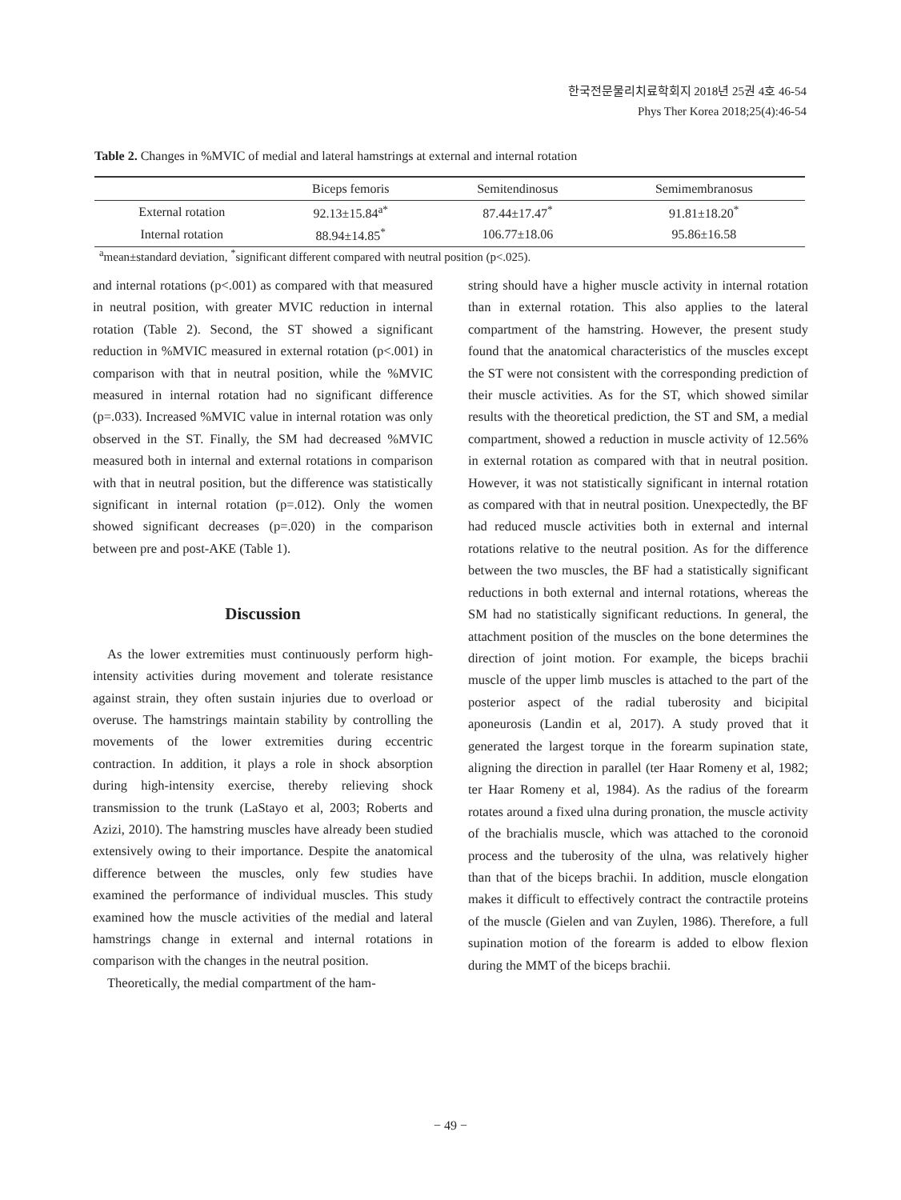한국전문물리치료학회지 2018년 25권 4호 46-54
Phys Ther Korea 2018;25(4):46-54
Table 2. Changes in %MVIC of medial and lateral hamstrings at external and internal rotation
| | Biceps femoris | Semitendinosus | Semimembranosus |
| --- | --- | --- | --- |
| External rotation | 92.13±15.84<sup>a*</sup> | 87.44±17.47<sup>*</sup> | 91.81±18.20<sup>*</sup> |
| Internal rotation | 88.94±14.85<sup>*</sup> | 106.77±18.06 | 95.86±16.58 |
<sup>a</sup> mean±standard deviation, <sup>*</sup>significant different compared with neutral position (p<.025).
and internal rotations (p<.001) as compared with that measured in neutral position, with greater MVIC reduction in internal rotation (Table 2). Second, the ST showed a significant reduction in %MVIC measured in external rotation (p<.001) in comparison with that in neutral position, while the %MVIC measured in internal rotation had no significant difference (p=.033). Increased %MVIC value in internal rotation was only observed in the ST. Finally, the SM had decreased %MVIC measured both in internal and external rotations in comparison with that in neutral position, but the difference was statistically significant in internal rotation (p=.012). Only the women showed significant decreases (p=.020) in the comparison between pre and post-AKE (Table 1).
Discussion
As the lower extremities must continuously perform high-intensity activities during movement and tolerate resistance against strain, they often sustain injuries due to overload or overuse. The hamstrings maintain stability by controlling the movements of the lower extremities during eccentric contraction. In addition, it plays a role in shock absorption during high-intensity exercise, thereby relieving shock transmission to the trunk (LaStayo et al, 2003; Roberts and Azizi, 2010). The hamstring muscles have already been studied extensively owing to their importance. Despite the anatomical difference between the muscles, only few studies have examined the performance of individual muscles. This study examined how the muscle activities of the medial and lateral hamstrings change in external and internal rotations in comparison with the changes in the neutral position.
Theoretically, the medial compartment of the ham-
string should have a higher muscle activity in internal rotation than in external rotation. This also applies to the lateral compartment of the hamstring. However, the present study found that the anatomical characteristics of the muscles except the ST were not consistent with the corresponding prediction of their muscle activities. As for the ST, which showed similar results with the theoretical prediction, the ST and SM, a medial compartment, showed a reduction in muscle activity of 12.56% in external rotation as compared with that in neutral position. However, it was not statistically significant in internal rotation as compared with that in neutral position. Unexpectedly, the BF had reduced muscle activities both in external and internal rotations relative to the neutral position. As for the difference between the two muscles, the BF had a statistically significant reductions in both external and internal rotations, whereas the SM had no statistically significant reductions. In general, the attachment position of the muscles on the bone determines the direction of joint motion. For example, the biceps brachii muscle of the upper limb muscles is attached to the part of the posterior aspect of the radial tuberosity and bicipital aponeurosis (Landin et al, 2017). A study proved that it generated the largest torque in the forearm supination state, aligning the direction in parallel (ter Haar Romeny et al, 1982; ter Haar Romeny et al, 1984). As the radius of the forearm rotates around a fixed ulna during pronation, the muscle activity of the brachialis muscle, which was attached to the coronoid process and the tuberosity of the ulna, was relatively higher than that of the biceps brachii. In addition, muscle elongation makes it difficult to effectively contract the contractile proteins of the muscle (Gielen and van Zuylen, 1986). Therefore, a full supination motion of the forearm is added to elbow flexion during the MMT of the biceps brachii.
− 49 −